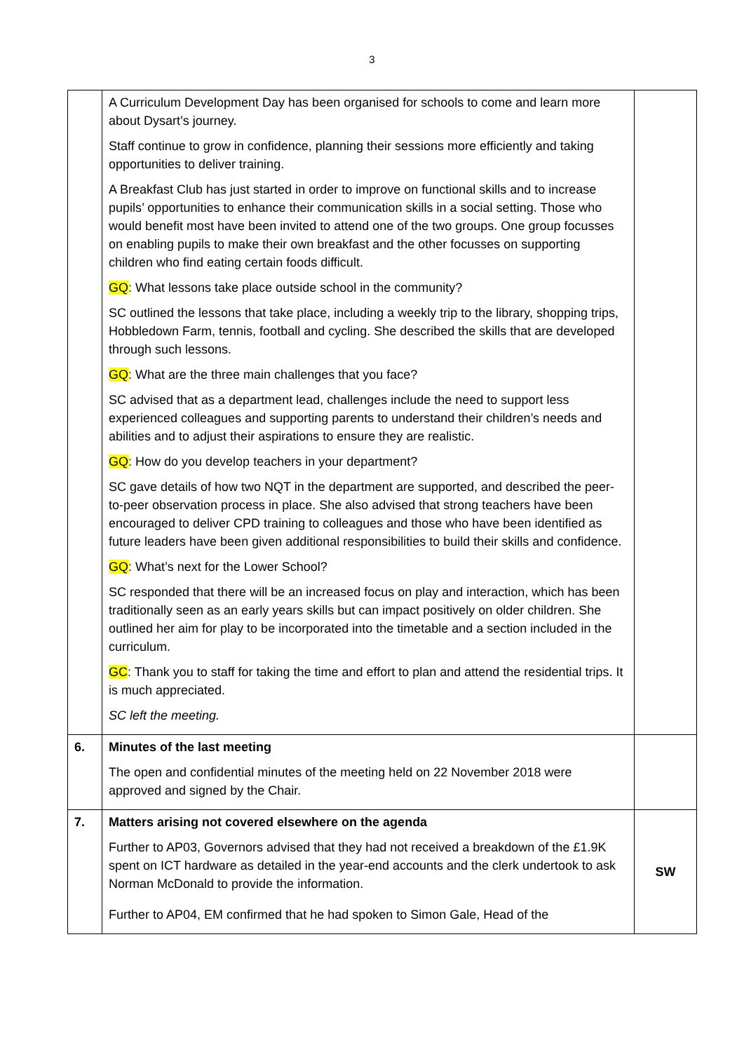3
| | A Curriculum Development Day has been organised for schools to come and learn more about Dysart’s journey. Staff continue to grow in confidence, planning their sessions more efficiently and taking opportunities to deliver training. A Breakfast Club has just started in order to improve on functional skills and to increase pupils’ opportunities to enhance their communication skills in a social setting. Those who would benefit most have been invited to attend one of the two groups. One group focusses on enabling pupils to make their own breakfast and the other focusses on supporting children who find eating certain foods difficult. GQ : What lessons take place outside school in the community? SC outlined the lessons that take place, including a weekly trip to the library, shopping trips, Hobbledown Farm, tennis, football and cycling. She described the skills that are developed through such lessons. GQ : What are the three main challenges that you face? SC advised that as a department lead, challenges include the need to support less experienced colleagues and supporting parents to understand their children’s needs and abilities and to adjust their aspirations to ensure they are realistic. GQ : How do you develop teachers in your department? SC gave details of how two NQT in the department are supported, and described the peer-to-peer observation process in place. She also advised that strong teachers have been encouraged to deliver CPD training to colleagues and those who have been identified as future leaders have been given additional responsibilities to build their skills and confidence. GQ : What’s next for the Lower School? SC responded that there will be an increased focus on play and interaction, which has been traditionally seen as an early years skills but can impact positively on older children. She outlined her aim for play to be incorporated into the timetable and a section included in the curriculum. GC : Thank you to staff for taking the time and effort to plan and attend the residential trips. It is much appreciated. SC left the meeting. | |
| 6. | Minutes of the last meeting The open and confidential minutes of the meeting held on 22 November 2018 were approved and signed by the Chair. | |
| 7. | Matters arising not covered elsewhere on the agenda Further to AP03, Governors advised that they had not received a breakdown of the £1.9K spent on ICT hardware as detailed in the year-end accounts and the clerk undertook to ask Norman McDonald to provide the information. Further to AP04, EM confirmed that he had spoken to Simon Gale, Head of the | SW |